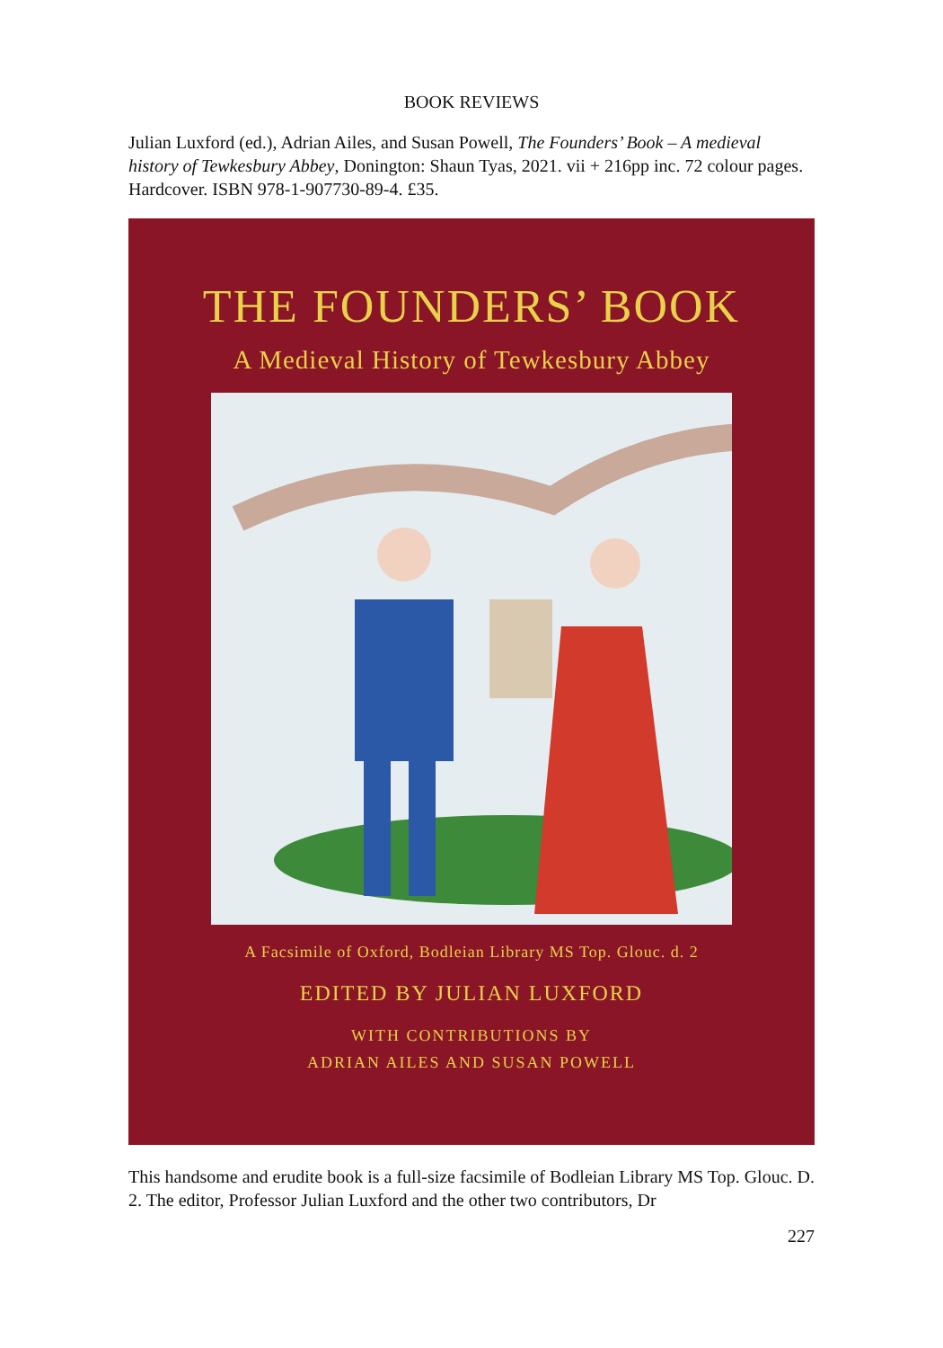BOOK REVIEWS
Julian Luxford (ed.), Adrian Ailes, and Susan Powell, The Founders’ Book – A medieval history of Tewkesbury Abbey, Donington: Shaun Tyas, 2021. vii + 216pp inc. 72 colour pages. Hardcover. ISBN 978-1-907730-89-4. £35.
THE FOUNDERS’ BOOK
A Medieval History of Tewkesbury Abbey
A Facsimile of Oxford, Bodleian Library MS Top. Glouc. d. 2
EDITED BY JULIAN LUXFORD
WITH CONTRIBUTIONS BY
ADRIAN AILES AND SUSAN POWELL
This handsome and erudite book is a full-size facsimile of Bodleian Library MS Top. Glouc. D. 2. The editor, Professor Julian Luxford and the other two contributors, Dr
227